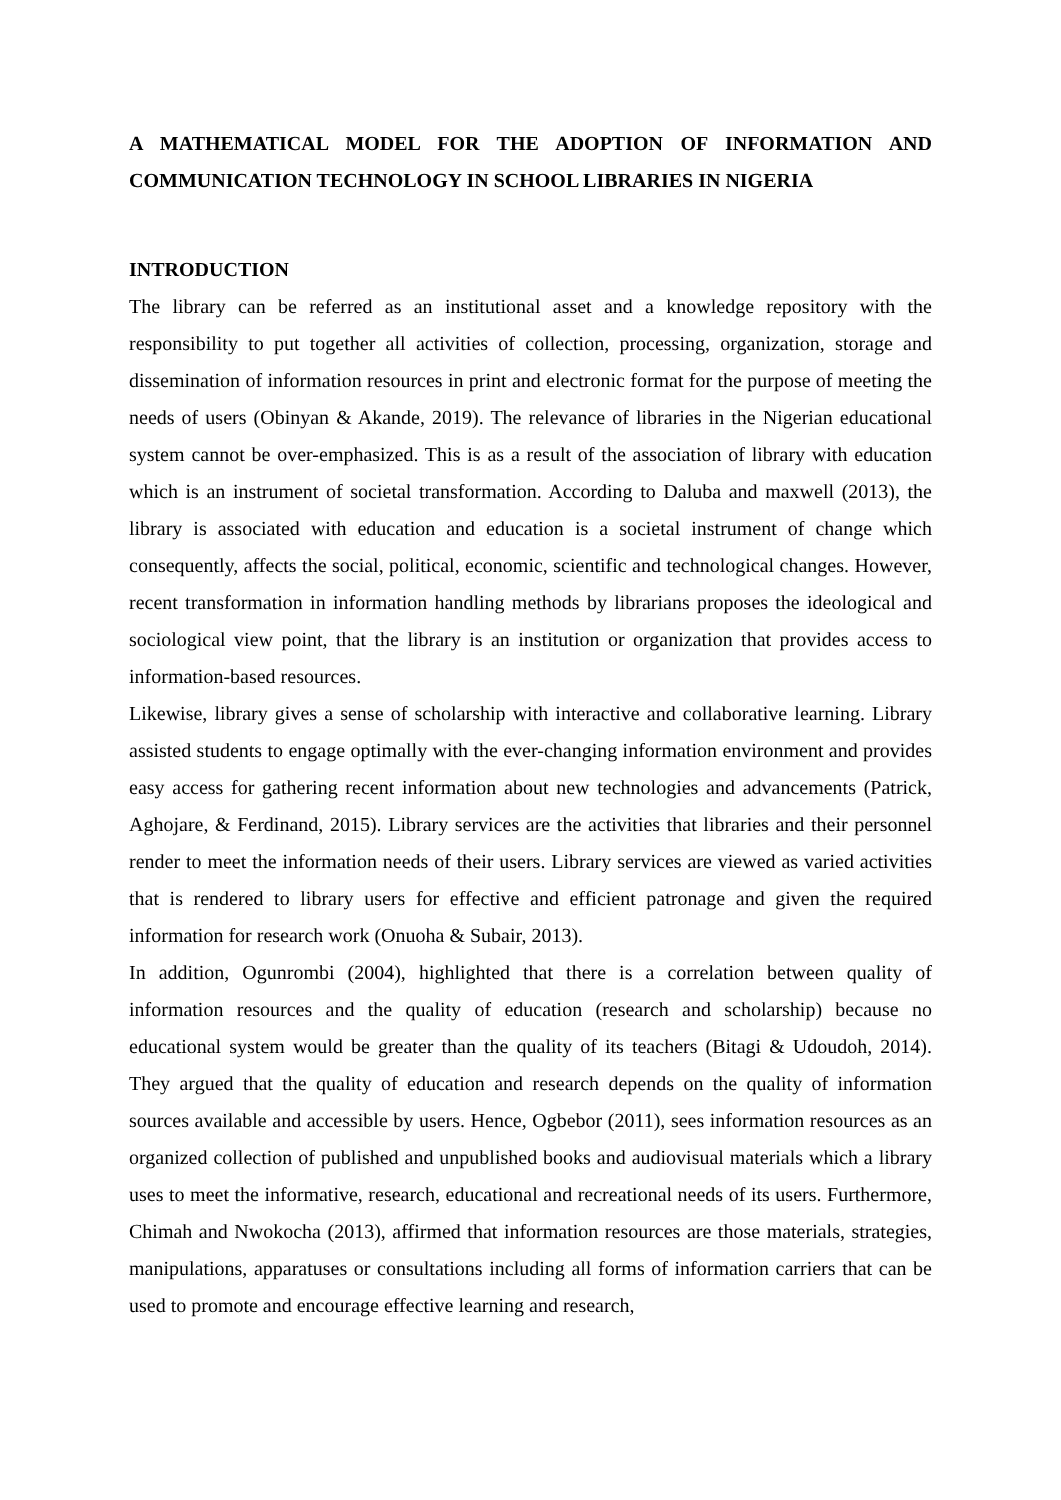A MATHEMATICAL MODEL FOR THE ADOPTION OF INFORMATION AND COMMUNICATION TECHNOLOGY IN SCHOOL LIBRARIES IN NIGERIA
INTRODUCTION
The library can be referred as an institutional asset and a knowledge repository with the responsibility to put together all activities of collection, processing, organization, storage and dissemination of information resources in print and electronic format for the purpose of meeting the needs of users (Obinyan & Akande, 2019). The relevance of libraries in the Nigerian educational system cannot be over-emphasized. This is as a result of the association of library with education which is an instrument of societal transformation. According to Daluba and maxwell (2013), the library is associated with education and education is a societal instrument of change which consequently, affects the social, political, economic, scientific and technological changes. However, recent transformation in information handling methods by librarians proposes the ideological and sociological view point, that the library is an institution or organization that provides access to information-based resources.
Likewise, library gives a sense of scholarship with interactive and collaborative learning. Library assisted students to engage optimally with the ever-changing information environment and provides easy access for gathering recent information about new technologies and advancements (Patrick, Aghojare, & Ferdinand, 2015). Library services are the activities that libraries and their personnel render to meet the information needs of their users. Library services are viewed as varied activities that is rendered to library users for effective and efficient patronage and given the required information for research work (Onuoha & Subair, 2013).
In addition, Ogunrombi (2004), highlighted that there is a correlation between quality of information resources and the quality of education (research and scholarship) because no educational system would be greater than the quality of its teachers (Bitagi & Udoudoh, 2014). They argued that the quality of education and research depends on the quality of information sources available and accessible by users. Hence, Ogbebor (2011), sees information resources as an organized collection of published and unpublished books and audiovisual materials which a library uses to meet the informative, research, educational and recreational needs of its users. Furthermore, Chimah and Nwokocha (2013), affirmed that information resources are those materials, strategies, manipulations, apparatuses or consultations including all forms of information carriers that can be used to promote and encourage effective learning and research,